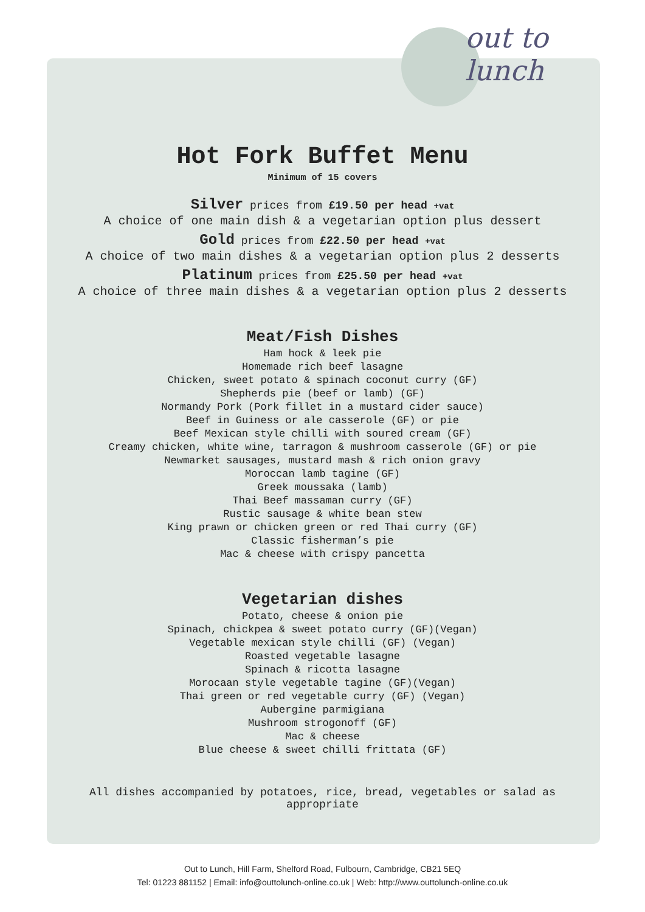out to lunch
Hot Fork Buffet Menu
Minimum of 15 covers
Silver prices from £19.50 per head +vat
A choice of one main dish & a vegetarian option plus dessert
Gold prices from £22.50 per head +vat
A choice of two main dishes & a vegetarian option plus 2 desserts
Platinum prices from £25.50 per head +vat
A choice of three main dishes & a vegetarian option plus 2 desserts
Meat/Fish Dishes
Ham hock & leek pie
Homemade rich beef lasagne
Chicken, sweet potato & spinach coconut curry (GF)
Shepherds pie (beef or lamb) (GF)
Normandy Pork (Pork fillet in a mustard cider sauce)
Beef in Guiness or ale casserole (GF) or pie
Beef Mexican style chilli with soured cream (GF)
Creamy chicken, white wine, tarragon & mushroom casserole (GF) or pie
Newmarket sausages, mustard mash & rich onion gravy
Moroccan lamb tagine (GF)
Greek moussaka (lamb)
Thai Beef massaman curry (GF)
Rustic sausage & white bean stew
King prawn or chicken green or red Thai curry (GF)
Classic fisherman’s pie
Mac & cheese with crispy pancetta
Vegetarian dishes
Potato, cheese & onion pie
Spinach, chickpea & sweet potato curry (GF)(Vegan)
Vegetable mexican style chilli (GF) (Vegan)
Roasted vegetable lasagne
Spinach & ricotta lasagne
Morocaan style vegetable tagine (GF)(Vegan)
Thai green or red vegetable curry (GF) (Vegan)
Aubergine parmigiana
Mushroom strogonoff (GF)
Mac & cheese
Blue cheese & sweet chilli frittata (GF)
All dishes accompanied by potatoes, rice, bread, vegetables or salad as appropriate
Out to Lunch, Hill Farm, Shelford Road, Fulbourn, Cambridge, CB21 5EQ
Tel: 01223 881152 | Email: info@outtolunch-online.co.uk | Web: http://www.outtolunch-online.co.uk